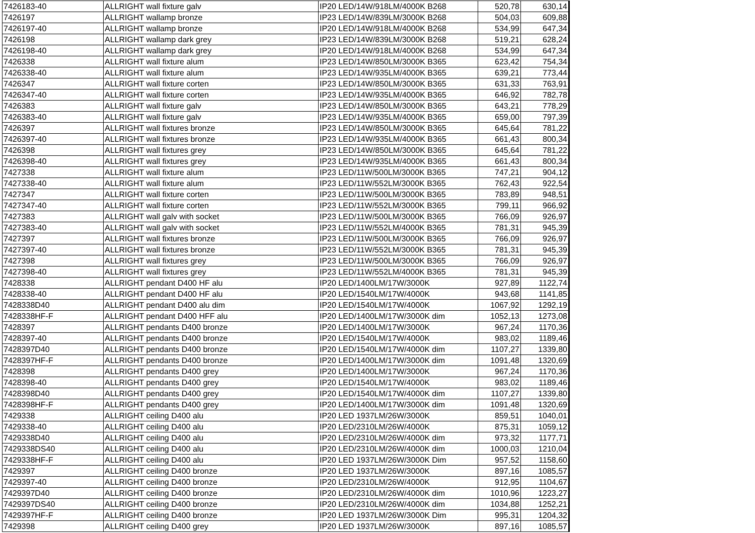| 7426183-40 | ALLRIGHT wall fixture galv | IP20 LED/14W/918LM/4000K B268 | 520,78 | 630,14 |
| 7426197 | ALLRIGHT wallamp bronze | IP23 LED/14W/839LM/3000K B268 | 504,03 | 609,88 |
| 7426197-40 | ALLRIGHT wallamp bronze | IP20 LED/14W/918LM/4000K B268 | 534,99 | 647,34 |
| 7426198 | ALLRIGHT wallamp dark grey | IP23 LED/14W/839LM/3000K B268 | 519,21 | 628,24 |
| 7426198-40 | ALLRIGHT wallamp dark grey | IP20 LED/14W/918LM/4000K B268 | 534,99 | 647,34 |
| 7426338 | ALLRIGHT wall fixture alum | IP23 LED/14W/850LM/3000K B365 | 623,42 | 754,34 |
| 7426338-40 | ALLRIGHT wall fixture alum | IP23 LED/14W/935LM/4000K B365 | 639,21 | 773,44 |
| 7426347 | ALLRIGHT wall fixture corten | IP23 LED/14W/850LM/3000K B365 | 631,33 | 763,91 |
| 7426347-40 | ALLRIGHT wall fixture corten | IP23 LED/14W/935LM/4000K B365 | 646,92 | 782,78 |
| 7426383 | ALLRIGHT wall fixture galv | IP23 LED/14W/850LM/3000K B365 | 643,21 | 778,29 |
| 7426383-40 | ALLRIGHT wall fixture galv | IP23 LED/14W/935LM/4000K B365 | 659,00 | 797,39 |
| 7426397 | ALLRIGHT wall fixtures bronze | IP23 LED/14W/850LM/3000K B365 | 645,64 | 781,22 |
| 7426397-40 | ALLRIGHT wall fixtures bronze | IP23 LED/14W/935LM/4000K B365 | 661,43 | 800,34 |
| 7426398 | ALLRIGHT wall fixtures grey | IP23 LED/14W/850LM/3000K B365 | 645,64 | 781,22 |
| 7426398-40 | ALLRIGHT wall fixtures grey | IP23 LED/14W/935LM/4000K B365 | 661,43 | 800,34 |
| 7427338 | ALLRIGHT wall fixture alum | IP23 LED/11W/500LM/3000K B365 | 747,21 | 904,12 |
| 7427338-40 | ALLRIGHT wall fixture alum | IP23 LED/11W/552LM/3000K B365 | 762,43 | 922,54 |
| 7427347 | ALLRIGHT wall fixture corten | IP23 LED/11W/500LM/3000K B365 | 783,89 | 948,51 |
| 7427347-40 | ALLRIGHT wall fixture corten | IP23 LED/11W/552LM/3000K B365 | 799,11 | 966,92 |
| 7427383 | ALLRIGHT wall galv with socket | IP23 LED/11W/500LM/3000K B365 | 766,09 | 926,97 |
| 7427383-40 | ALLRIGHT wall galv with socket | IP23 LED/11W/552LM/4000K B365 | 781,31 | 945,39 |
| 7427397 | ALLRIGHT wall fixtures bronze | IP23 LED/11W/500LM/3000K B365 | 766,09 | 926,97 |
| 7427397-40 | ALLRIGHT wall fixtures bronze | IP23 LED/11W/552LM/3000K B365 | 781,31 | 945,39 |
| 7427398 | ALLRIGHT wall fixtures grey | IP23 LED/11W/500LM/3000K B365 | 766,09 | 926,97 |
| 7427398-40 | ALLRIGHT wall fixtures grey | IP23 LED/11W/552LM/4000K B365 | 781,31 | 945,39 |
| 7428338 | ALLRIGHT pendant D400 HF alu | IP20 LED/1400LM/17W/3000K | 927,89 | 1122,74 |
| 7428338-40 | ALLRIGHT pendant D400 HF alu | IP20 LED/1540LM/17W/4000K | 943,68 | 1141,85 |
| 7428338D40 | ALLRIGHT pendant D400 alu dim | IP20 LED/1540LM/17W/4000K | 1067,92 | 1292,19 |
| 7428338HF-F | ALLRIGHT pendant D400 HFF alu | IP20 LED/1400LM/17W/3000K dim | 1052,13 | 1273,08 |
| 7428397 | ALLRIGHT pendants D400 bronze | IP20 LED/1400LM/17W/3000K | 967,24 | 1170,36 |
| 7428397-40 | ALLRIGHT pendants D400 bronze | IP20 LED/1540LM/17W/4000K | 983,02 | 1189,46 |
| 7428397D40 | ALLRIGHT pendants D400 bronze | IP20 LED/1540LM/17W/4000K dim | 1107,27 | 1339,80 |
| 7428397HF-F | ALLRIGHT pendants D400 bronze | IP20 LED/1400LM/17W/3000K dim | 1091,48 | 1320,69 |
| 7428398 | ALLRIGHT pendants D400 grey | IP20 LED/1400LM/17W/3000K | 967,24 | 1170,36 |
| 7428398-40 | ALLRIGHT pendants D400 grey | IP20 LED/1540LM/17W/4000K | 983,02 | 1189,46 |
| 7428398D40 | ALLRIGHT pendants D400 grey | IP20 LED/1540LM/17W/4000K dim | 1107,27 | 1339,80 |
| 7428398HF-F | ALLRIGHT pendants D400 grey | IP20 LED/1400LM/17W/3000K dim | 1091,48 | 1320,69 |
| 7429338 | ALLRIGHT ceiling D400 alu | IP20 LED 1937LM/26W/3000K | 859,51 | 1040,01 |
| 7429338-40 | ALLRIGHT ceiling D400 alu | IP20 LED/2310LM/26W/4000K | 875,31 | 1059,12 |
| 7429338D40 | ALLRIGHT ceiling D400 alu | IP20 LED/2310LM/26W/4000K dim | 973,32 | 1177,71 |
| 7429338DS40 | ALLRIGHT ceiling D400 alu | IP20 LED/2310LM/26W/4000K dim | 1000,03 | 1210,04 |
| 7429338HF-F | ALLRIGHT ceiling D400 alu | IP20 LED 1937LM/26W/3000K Dim | 957,52 | 1158,60 |
| 7429397 | ALLRIGHT ceiling D400 bronze | IP20 LED 1937LM/26W/3000K | 897,16 | 1085,57 |
| 7429397-40 | ALLRIGHT ceiling D400 bronze | IP20 LED/2310LM/26W/4000K | 912,95 | 1104,67 |
| 7429397D40 | ALLRIGHT ceiling D400 bronze | IP20 LED/2310LM/26W/4000K dim | 1010,96 | 1223,27 |
| 7429397DS40 | ALLRIGHT ceiling D400 bronze | IP20 LED/2310LM/26W/4000K dim | 1034,88 | 1252,21 |
| 7429397HF-F | ALLRIGHT ceiling D400 bronze | IP20 LED 1937LM/26W/3000K Dim | 995,31 | 1204,32 |
| 7429398 | ALLRIGHT ceiling D400 grey | IP20 LED 1937LM/26W/3000K | 897,16 | 1085,57 |